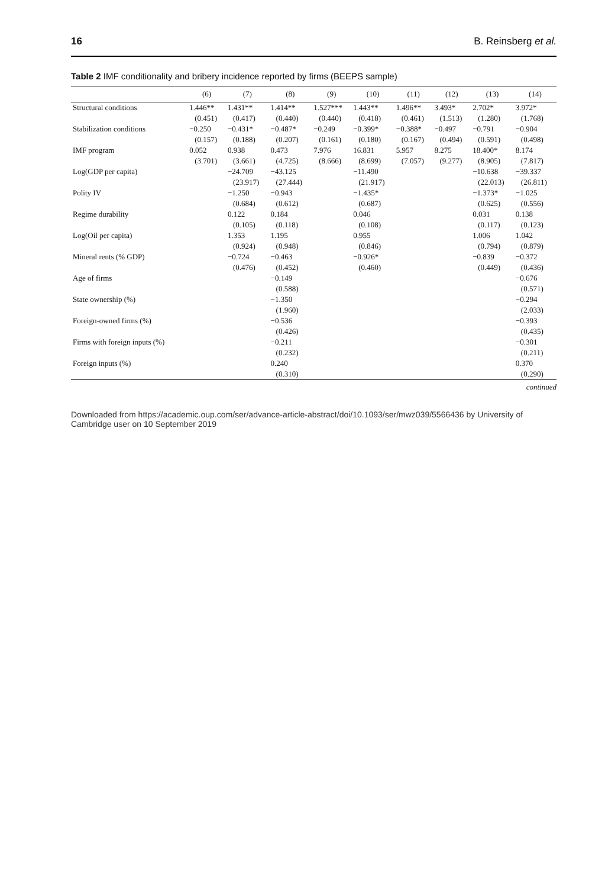16 B. Reinsberg et al.
Table 2 IMF conditionality and bribery incidence reported by firms (BEEPS sample)
| | (6) | (7) | (8) | (9) | (10) | (11) | (12) | (13) | (14) |
| --- | --- | --- | --- | --- | --- | --- | --- | --- | --- |
| Structural conditions | 1.446** | 1.431** | 1.414** | 1.527*** | 1.443** | 1.496** | 3.493* | 2.702* | 3.972* |
| | (0.451) | (0.417) | (0.440) | (0.440) | (0.418) | (0.461) | (1.513) | (1.280) | (1.768) |
| Stabilization conditions | −0.250 | −0.431* | −0.487* | −0.249 | −0.399* | −0.388* | −0.497 | −0.791 | −0.904 |
| | (0.157) | (0.188) | (0.207) | (0.161) | (0.180) | (0.167) | (0.494) | (0.591) | (0.498) |
| IMF program | 0.052 | 0.938 | 0.473 | 7.976 | 16.831 | 5.957 | 8.275 | 18.400* | 8.174 |
| | (3.701) | (3.661) | (4.725) | (8.666) | (8.699) | (7.057) | (9.277) | (8.905) | (7.817) |
| Log(GDP per capita) | | −24.709 | −43.125 | | −11.490 | | | −10.638 | −39.337 |
| | | (23.917) | (27.444) | | (21.917) | | | (22.013) | (26.811) |
| Polity IV | | −1.250 | −0.943 | | −1.435* | | | −1.373* | −1.025 |
| | | (0.684) | (0.612) | | (0.687) | | | (0.625) | (0.556) |
| Regime durability | | 0.122 | 0.184 | | 0.046 | | | 0.031 | 0.138 |
| | | (0.105) | (0.118) | | (0.108) | | | (0.117) | (0.123) |
| Log(Oil per capita) | | 1.353 | 1.195 | | 0.955 | | | 1.006 | 1.042 |
| | | (0.924) | (0.948) | | (0.846) | | | (0.794) | (0.879) |
| Mineral rents (% GDP) | | −0.724 | −0.463 | | −0.926* | | | −0.839 | −0.372 |
| | | (0.476) | (0.452) | | (0.460) | | | (0.449) | (0.436) |
| Age of firms | | | −0.149 | | | | | | −0.676 |
| | | | (0.588) | | | | | | (0.571) |
| State ownership (%) | | | −1.350 | | | | | | −0.294 |
| | | | (1.960) | | | | | | (2.033) |
| Foreign-owned firms (%) | | | −0.536 | | | | | | −0.393 |
| | | | (0.426) | | | | | | (0.435) |
| Firms with foreign inputs (%) | | | −0.211 | | | | | | −0.301 |
| | | | (0.232) | | | | | | (0.211) |
| Foreign inputs (%) | | | 0.240 | | | | | | 0.370 |
| | | | (0.310) | | | | | | (0.290) |
continued
Downloaded from https://academic.oup.com/ser/advance-article-abstract/doi/10.1093/ser/mwz039/5566436 by University of Cambridge user on 10 September 2019